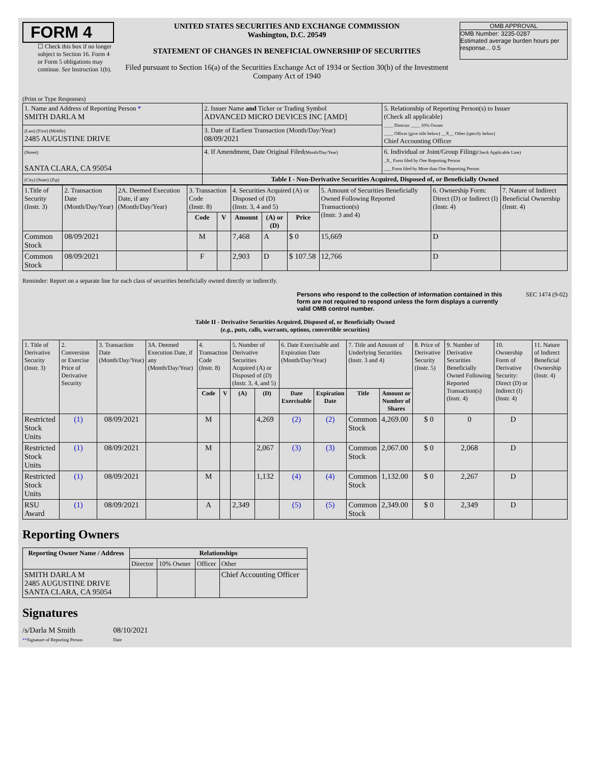FORM 4
☐ Check this box if no longer subject to Section 16. Form 4 or Form 5 obligations may continue. See Instruction 1(b).
UNITED STATES SECURITIES AND EXCHANGE COMMISSION
Washington, D.C. 20549
STATEMENT OF CHANGES IN BENEFICIAL OWNERSHIP OF SECURITIES
Filed pursuant to Section 16(a) of the Securities Exchange Act of 1934 or Section 30(h) of the Investment Company Act of 1940
OMB APPROVAL
OMB Number: 3235-0287
Estimated average burden hours per response... 0.5
(Print or Type Responses)
| 1. Name and Address of Reporting Person * SMITH DARLA M | 2. Issuer Name and Ticker or Trading Symbol ADVANCED MICRO DEVICES INC [AMD] | 5. Relationship of Reporting Person(s) to Issuer (Check all applicable) ____ Director ____ 10% Owner ____ Officer (give title below) __X__ Other (specify below) Chief Accounting Officer |
| (Last) (First) (Middle) 2485 AUGUSTINE DRIVE | 3. Date of Earliest Transaction (Month/Day/Year) 08/09/2021 | |
| (Street) SANTA CLARA, CA 95054 | 4. If Amendment, Date Original Filed (Month/Day/Year) | 6. Individual or Joint/Group Filing (Check Applicable Line) _X_ Form filed by One Reporting Person ___ Form filed by More than One Reporting Person |
| (City) (State) (Zip) | Table I - Non-Derivative Securities Acquired, Disposed of, or Beneficially Owned | |
| 1.Title of Security (Instr. 3) | 2. Transaction Date (Month/Day/Year) | 2A. Deemed Execution Date, if any (Month/Day/Year) | 3. Transaction Code (Instr. 8) | | 4. Securities Acquired (A) or Disposed of (D) (Instr. 3, 4 and 5) | | | 5. Amount of Securities Beneficially Owned Following Reported Transaction(s) (Instr. 3 and 4) | 6. Ownership Form: Direct (D) or Indirect (I) (Instr. 4) | 7. Nature of Indirect Beneficial Ownership (Instr. 4) |
| | | | Code | V | Amount | (A) or (D) | Price | | | |
| Common Stock | 08/09/2021 | | M | | 7,468 | A | $ 0 | 15,669 | D | |
| Common Stock | 08/09/2021 | | F | | 2,903 | D | $ 107.58 | 12,766 | D | |
Reminder: Report on a separate line for each class of securities beneficially owned directly or indirectly.
Persons who respond to the collection of information contained in this form are not required to respond unless the form displays a currently valid OMB control number. SEC 1474 (9-02)
Table II - Derivative Securities Acquired, Disposed of, or Beneficially Owned
(e.g., puts, calls, warrants, options, convertible securities)
| 1. Title of Derivative Security (Instr. 3) | 2. Conversion or Exercise Price of Derivative Security | 3. Transaction Date (Month/Day/Year) | 3A. Deemed Execution Date, if any (Month/Day/Year) | 4. Transaction Code (Instr. 8) | | 5. Number of Derivative Securities Acquired (A) or Disposed of (D) (Instr. 3, 4, and 5) | | 6. Date Exercisable and Expiration Date (Month/Day/Year) | | 7. Title and Amount of Underlying Securities (Instr. 3 and 4) | | 8. Price of Derivative Security (Instr. 5) | 9. Number of Derivative Securities Beneficially Owned Following Reported Transaction(s) (Instr. 4) | 10. Ownership Form of Derivative Security: Direct (D) or Indirect (I) (Instr. 4) | 11. Nature of Indirect Beneficial Ownership (Instr. 4) |
| | | | | Code | V | (A) | (D) | Date Exercisable | Expiration Date | Title | Amount or Number of Shares | | | | |
| Restricted Stock Units | (1) | 08/09/2021 | | M | | | 4,269 | (2) | (2) | Common Stock | 4,269.00 | $ 0 | 0 | D | |
| Restricted Stock Units | (1) | 08/09/2021 | | M | | | 2,067 | (3) | (3) | Common Stock | 2,067.00 | $ 0 | 2,068 | D | |
| Restricted Stock Units | (1) | 08/09/2021 | | M | | | 1,132 | (4) | (4) | Common Stock | 1,132.00 | $ 0 | 2,267 | D | |
| RSU Award | (1) | 08/09/2021 | | A | | 2,349 | | (5) | (5) | Common Stock | 2,349.00 | $ 0 | 2,349 | D | |
Reporting Owners
| Reporting Owner Name / Address | Relationships | | | |
| --- | --- | --- | --- | --- |
| | Director | 10% Owner | Officer | Other |
| SMITH DARLA M 2485 AUGUSTINE DRIVE SANTA CLARA, CA 95054 | | | | Chief Accounting Officer |
Signatures
/s/Darla M Smith
**Signature of Reporting Person
08/10/2021
Date